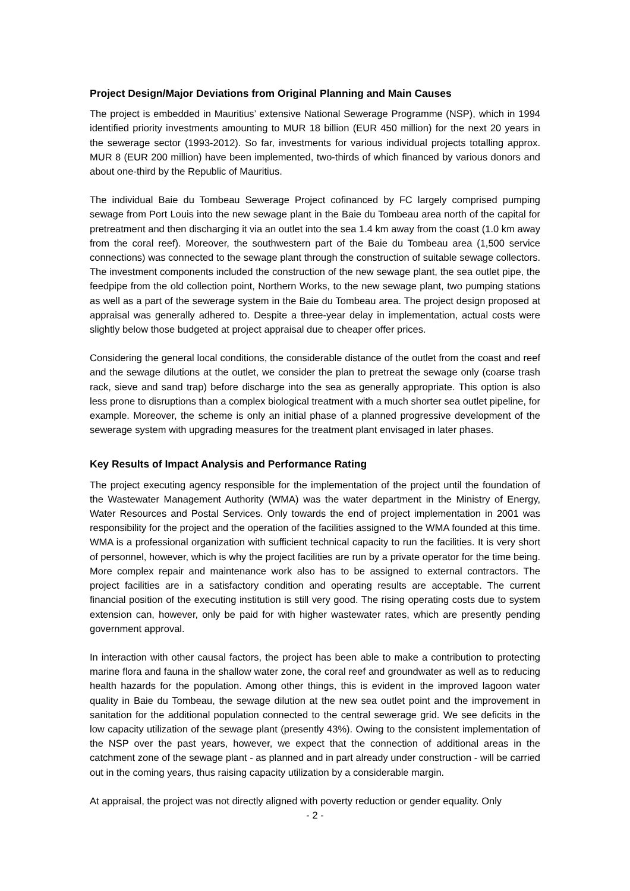Project Design/Major Deviations from Original Planning and Main Causes
The project is embedded in Mauritius’ extensive National Sewerage Programme (NSP), which in 1994 identified priority investments amounting to MUR 18 billion (EUR 450 million) for the next 20 years in the sewerage sector (1993-2012). So far, investments for various individual projects totalling approx. MUR 8 (EUR 200 million) have been implemented, two-thirds of which financed by various donors and about one-third by the Republic of Mauritius.
The individual Baie du Tombeau Sewerage Project cofinanced by FC largely comprised pumping sewage from Port Louis into the new sewage plant in the Baie du Tombeau area north of the capital for pretreatment and then discharging it via an outlet into the sea 1.4 km away from the coast (1.0 km away from the coral reef). Moreover, the southwestern part of the Baie du Tombeau area (1,500 service connections) was connected to the sewage plant through the construction of suitable sewage collectors. The investment components included the construction of the new sewage plant, the sea outlet pipe, the feedpipe from the old collection point, Northern Works, to the new sewage plant, two pumping stations as well as a part of the sewerage system in the Baie du Tombeau area. The project design proposed at appraisal was generally adhered to. Despite a three-year delay in implementation, actual costs were slightly below those budgeted at project appraisal due to cheaper offer prices.
Considering the general local conditions, the considerable distance of the outlet from the coast and reef and the sewage dilutions at the outlet, we consider the plan to pretreat the sewage only (coarse trash rack, sieve and sand trap) before discharge into the sea as generally appropriate. This option is also less prone to disruptions than a complex biological treatment with a much shorter sea outlet pipeline, for example. Moreover, the scheme is only an initial phase of a planned progressive development of the sewerage system with upgrading measures for the treatment plant envisaged in later phases.
Key Results of Impact Analysis and Performance Rating
The project executing agency responsible for the implementation of the project until the foundation of the Wastewater Management Authority (WMA) was the water department in the Ministry of Energy, Water Resources and Postal Services. Only towards the end of project implementation in 2001 was responsibility for the project and the operation of the facilities assigned to the WMA founded at this time. WMA is a professional organization with sufficient technical capacity to run the facilities. It is very short of personnel, however, which is why the project facilities are run by a private operator for the time being. More complex repair and maintenance work also has to be assigned to external contractors. The project facilities are in a satisfactory condition and operating results are acceptable. The current financial position of the executing institution is still very good. The rising operating costs due to system extension can, however, only be paid for with higher wastewater rates, which are presently pending government approval.
In interaction with other causal factors, the project has been able to make a contribution to protecting marine flora and fauna in the shallow water zone, the coral reef and groundwater as well as to reducing health hazards for the population. Among other things, this is evident in the improved lagoon water quality in Baie du Tombeau, the sewage dilution at the new sea outlet point and the improvement in sanitation for the additional population connected to the central sewerage grid. We see deficits in the low capacity utilization of the sewage plant (presently 43%). Owing to the consistent implementation of the NSP over the past years, however, we expect that the connection of additional areas in the catchment zone of the sewage plant - as planned and in part already under construction - will be carried out in the coming years, thus raising capacity utilization by a considerable margin.
At appraisal, the project was not directly aligned with poverty reduction or gender equality. Only
- 2 -